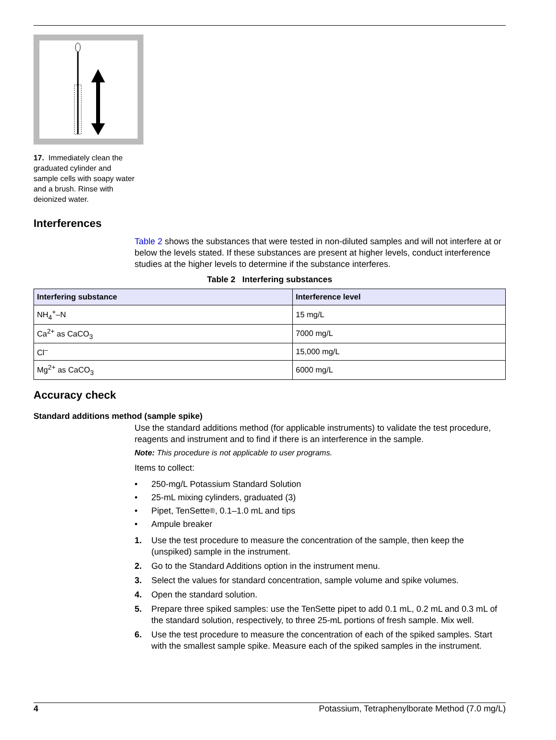17. Immediately clean the graduated cylinder and sample cells with soapy water and a brush. Rinse with deionized water.
Interferences
Table 2 shows the substances that were tested in non-diluted samples and will not interfere at or below the levels stated. If these substances are present at higher levels, conduct interference studies at the higher levels to determine if the substance interferes.
Table 2 Interfering substances
| Interfering substance | Interference level |
| --- | --- |
| NH<sub>4</sub><sup>+</sup>–N | 15 mg/L |
| Ca<sup>2+</sup> as CaCO<sub>3</sub> | 7000 mg/L |
| Cl<sup>–</sup> | 15,000 mg/L |
| Mg<sup>2+</sup> as CaCO<sub>3</sub> | 6000 mg/L |
Accuracy check
Standard additions method (sample spike)
Use the standard additions method (for applicable instruments) to validate the test procedure, reagents and instrument and to find if there is an interference in the sample.
Note: This procedure is not applicable to user programs.
Items to collect:
• 250-mg/L Potassium Standard Solution
• 25-mL mixing cylinders, graduated (3)
• Pipet, TenSette<sup>®</sup>, 0.1–1.0 mL and tips
• Ampule breaker
1. Use the test procedure to measure the concentration of the sample, then keep the (unspiked) sample in the instrument.
2. Go to the Standard Additions option in the instrument menu.
3. Select the values for standard concentration, sample volume and spike volumes.
4. Open the standard solution.
5. Prepare three spiked samples: use the TenSette pipet to add 0.1 mL, 0.2 mL and 0.3 mL of the standard solution, respectively, to three 25-mL portions of fresh sample. Mix well.
6. Use the test procedure to measure the concentration of each of the spiked samples. Start with the smallest sample spike. Measure each of the spiked samples in the instrument.
4 Potassium, Tetraphenylborate Method (7.0 mg/L)